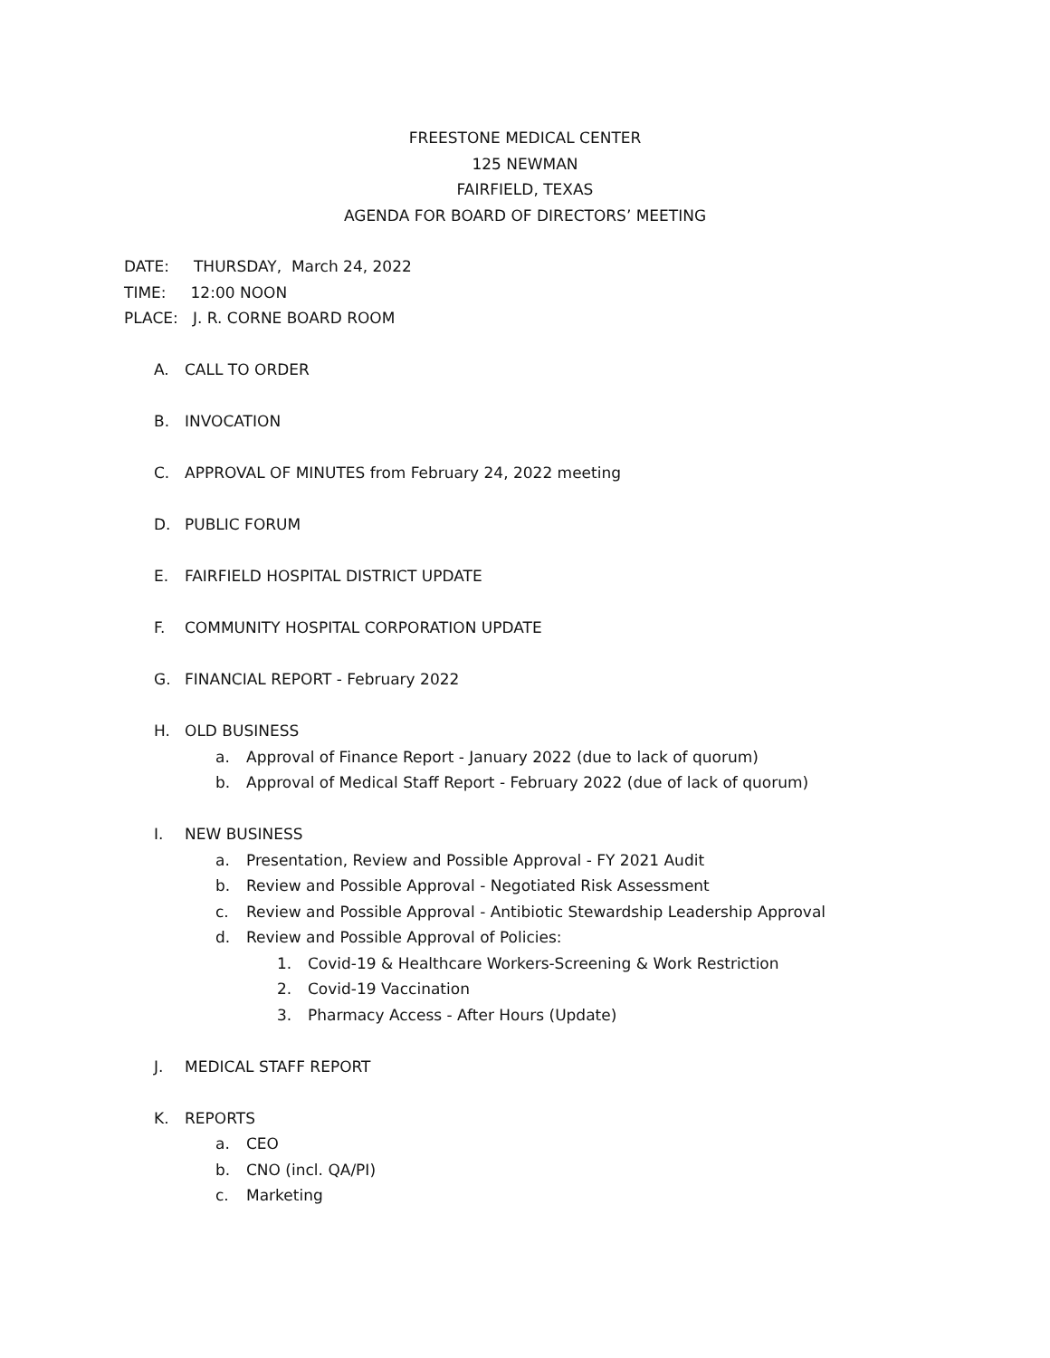FREESTONE MEDICAL CENTER
125 NEWMAN
FAIRFIELD, TEXAS
AGENDA FOR BOARD OF DIRECTORS’ MEETING
DATE: THURSDAY, March 24, 2022
TIME: 12:00 NOON
PLACE: J. R. CORNE BOARD ROOM
A. CALL TO ORDER
B. INVOCATION
C. APPROVAL OF MINUTES from February 24, 2022 meeting
D. PUBLIC FORUM
E. FAIRFIELD HOSPITAL DISTRICT UPDATE
F. COMMUNITY HOSPITAL CORPORATION UPDATE
G. FINANCIAL REPORT - February 2022
H. OLD BUSINESS
a. Approval of Finance Report - January 2022 (due to lack of quorum)
b. Approval of Medical Staff Report - February 2022 (due of lack of quorum)
I. NEW BUSINESS
a. Presentation, Review and Possible Approval - FY 2021 Audit
b. Review and Possible Approval - Negotiated Risk Assessment
c. Review and Possible Approval - Antibiotic Stewardship Leadership Approval
d. Review and Possible Approval of Policies:
1. Covid-19 & Healthcare Workers-Screening & Work Restriction
2. Covid-19 Vaccination
3. Pharmacy Access - After Hours (Update)
J. MEDICAL STAFF REPORT
K. REPORTS
a. CEO
b. CNO (incl. QA/PI)
c. Marketing